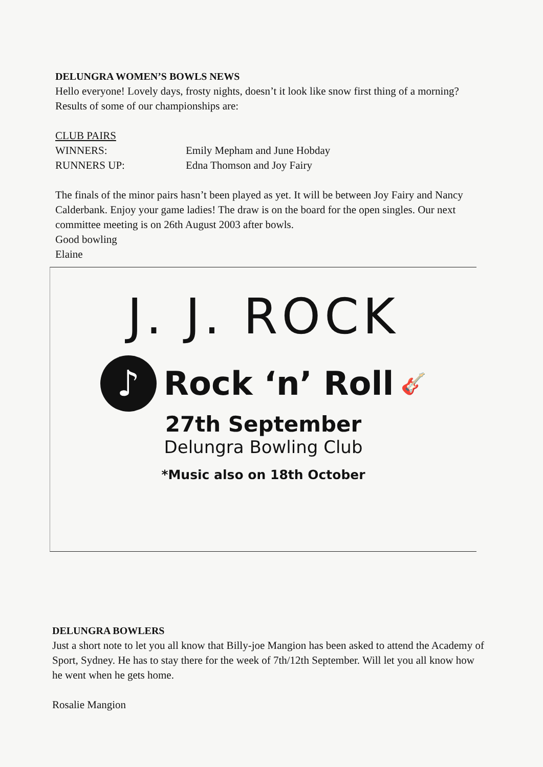DELUNGRA WOMEN’S BOWLS NEWS
Hello everyone! Lovely days, frosty nights, doesn’t it look like snow first thing of a morning? Results of some of our championships are:
CLUB PAIRS
WINNERS: Emily Mepham and June Hobday
RUNNERS UP: Edna Thomson and Joy Fairy
The finals of the minor pairs hasn’t been played as yet. It will be between Joy Fairy and Nancy Calderbank. Enjoy your game ladies! The draw is on the board for the open singles. Our next committee meeting is on 26th August 2003 after bowls.
Good bowling
Elaine
J. J. ROCK
♪ Rock ‘n’ Roll 🎸
27th September
Delungra Bowling Club
*Music also on 18th October
DELUNGRA BOWLERS
Just a short note to let you all know that Billy-joe Mangion has been asked to attend the Academy of Sport, Sydney. He has to stay there for the week of 7th/12th September. Will let you all know how he went when he gets home.
Rosalie Mangion